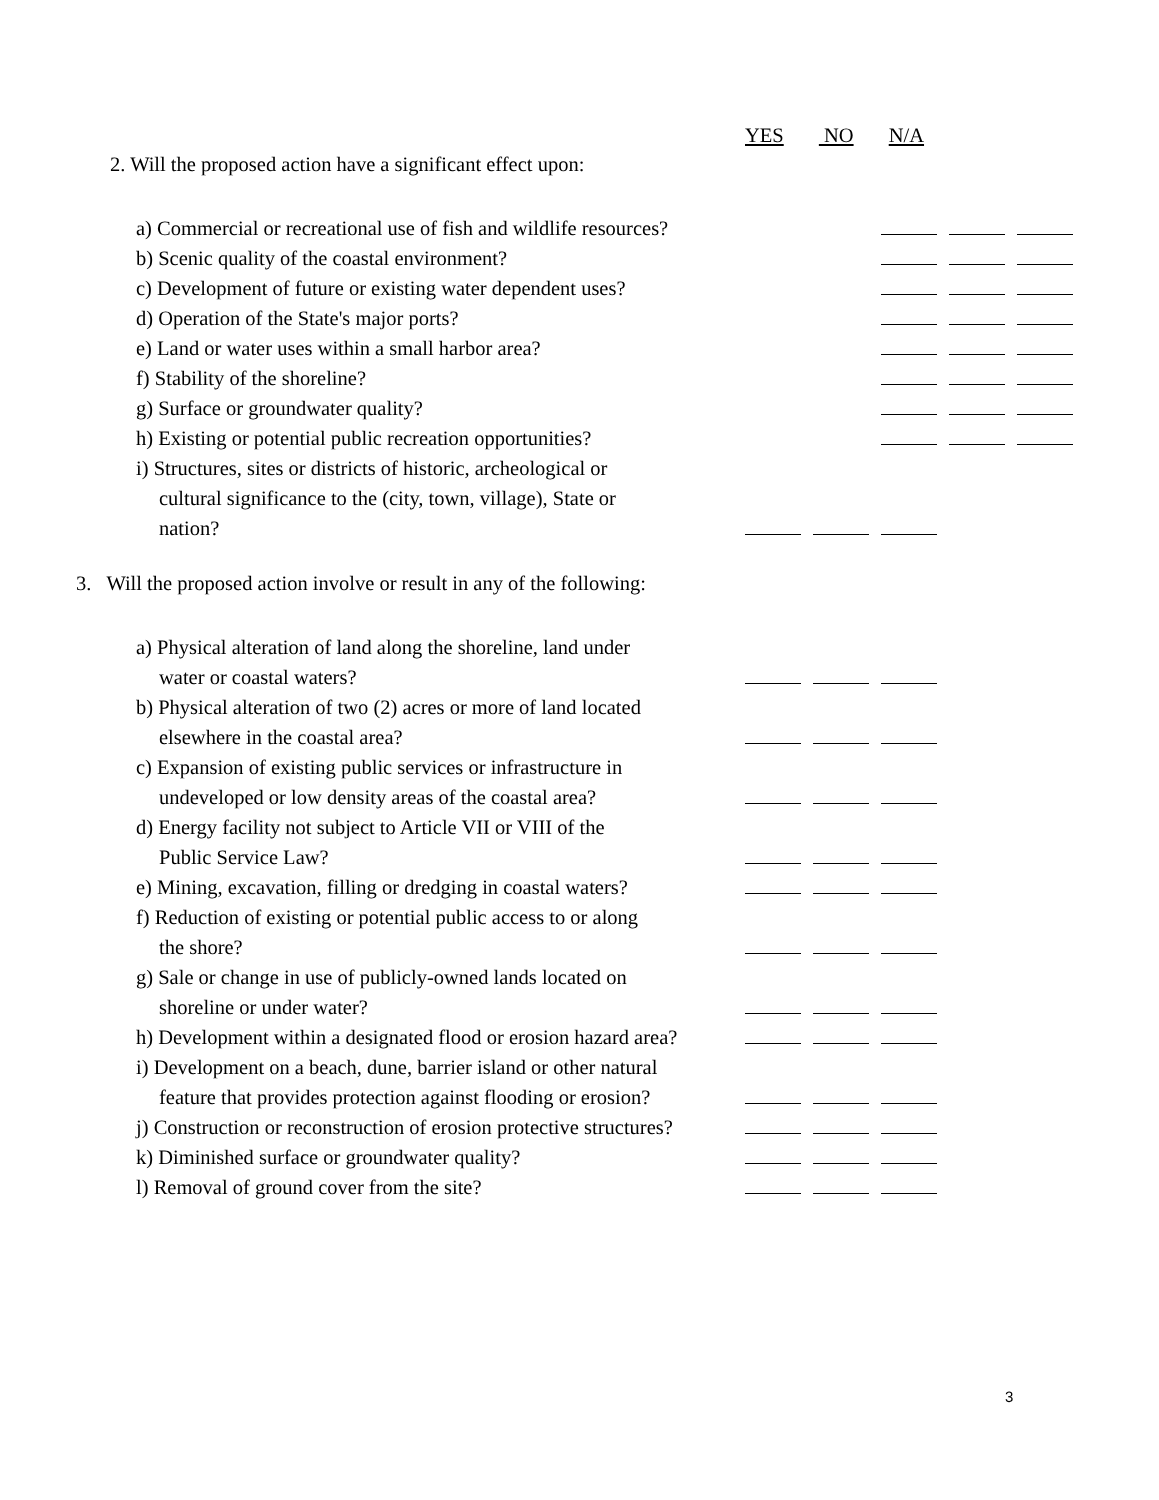YES NO N/A
2. Will the proposed action have a significant effect upon:
a) Commercial or recreational use of fish and wildlife resources?
b) Scenic quality of the coastal environment?
c) Development of future or existing water dependent uses?
d) Operation of the State's major ports?
e) Land or water uses within a small harbor area?
f) Stability of the shoreline?
g) Surface or groundwater quality?
h) Existing or potential public recreation opportunities?
i) Structures, sites or districts of historic, archeological or
cultural significance to the (city, town, village), State or
nation?
3. Will the proposed action involve or result in any of the following:
a) Physical alteration of land along the shoreline, land under
water or coastal waters?
b) Physical alteration of two (2) acres or more of land located
elsewhere in the coastal area?
c) Expansion of existing public services or infrastructure in
undeveloped or low density areas of the coastal area?
d) Energy facility not subject to Article VII or VIII of the
Public Service Law?
e) Mining, excavation, filling or dredging in coastal waters?
f) Reduction of existing or potential public access to or along
the shore?
g) Sale or change in use of publicly-owned lands located on
shoreline or under water?
h) Development within a designated flood or erosion hazard area?
i) Development on a beach, dune, barrier island or other natural
feature that provides protection against flooding or erosion?
j) Construction or reconstruction of erosion protective structures?
k) Diminished surface or groundwater quality?
l) Removal of ground cover from the site?
3